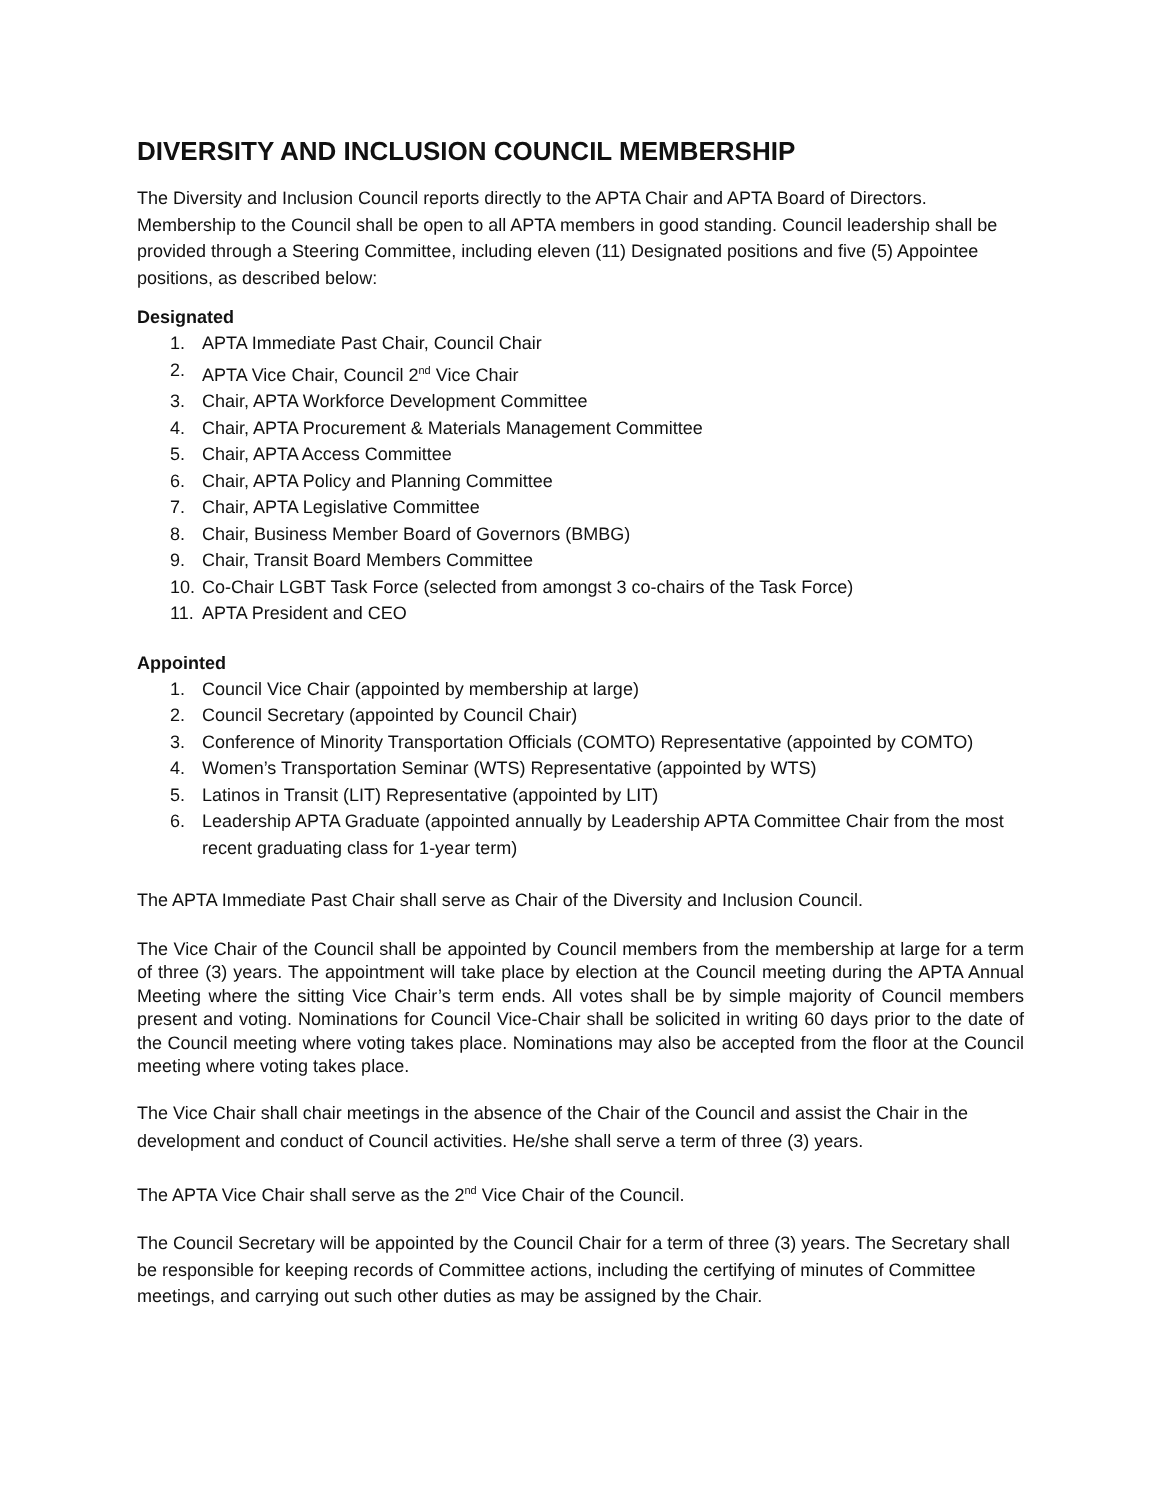DIVERSITY AND INCLUSION COUNCIL MEMBERSHIP
The Diversity and Inclusion Council reports directly to the APTA Chair and APTA Board of Directors. Membership to the Council shall be open to all APTA members in good standing. Council leadership shall be provided through a Steering Committee, including eleven (11) Designated positions and five (5) Appointee positions, as described below:
Designated
1. APTA Immediate Past Chair, Council Chair
2. APTA Vice Chair, Council 2<sup>nd</sup> Vice Chair
3. Chair, APTA Workforce Development Committee
4. Chair, APTA Procurement & Materials Management Committee
5. Chair, APTA Access Committee
6. Chair, APTA Policy and Planning Committee
7. Chair, APTA Legislative Committee
8. Chair, Business Member Board of Governors (BMBG)
9. Chair, Transit Board Members Committee
10. Co-Chair LGBT Task Force (selected from amongst 3 co-chairs of the Task Force)
11. APTA President and CEO
Appointed
1. Council Vice Chair (appointed by membership at large)
2. Council Secretary (appointed by Council Chair)
3. Conference of Minority Transportation Officials (COMTO) Representative (appointed by COMTO)
4. Women’s Transportation Seminar (WTS) Representative (appointed by WTS)
5. Latinos in Transit (LIT) Representative (appointed by LIT)
6. Leadership APTA Graduate (appointed annually by Leadership APTA Committee Chair from the most recent graduating class for 1-year term)
The APTA Immediate Past Chair shall serve as Chair of the Diversity and Inclusion Council.
The Vice Chair of the Council shall be appointed by Council members from the membership at large for a term of three (3) years. The appointment will take place by election at the Council meeting during the APTA Annual Meeting where the sitting Vice Chair’s term ends. All votes shall be by simple majority of Council members present and voting. Nominations for Council Vice-Chair shall be solicited in writing 60 days prior to the date of the Council meeting where voting takes place. Nominations may also be accepted from the floor at the Council meeting where voting takes place.
The Vice Chair shall chair meetings in the absence of the Chair of the Council and assist the Chair in the development and conduct of Council activities. He/she shall serve a term of three (3) years.
The APTA Vice Chair shall serve as the 2<sup>nd</sup> Vice Chair of the Council.
The Council Secretary will be appointed by the Council Chair for a term of three (3) years. The Secretary shall be responsible for keeping records of Committee actions, including the certifying of minutes of Committee meetings, and carrying out such other duties as may be assigned by the Chair.